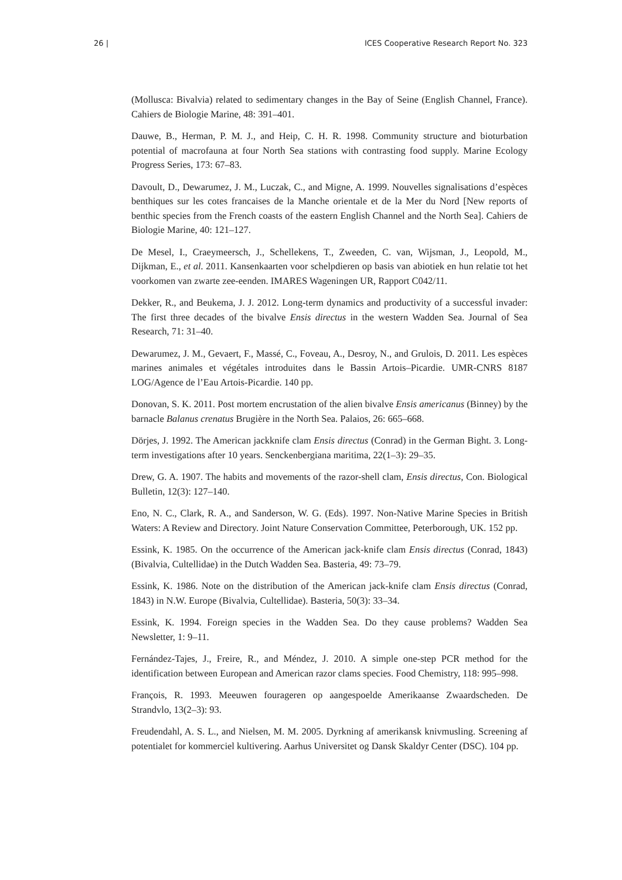26 | ICES Cooperative Research Report No. 323
(Mollusca: Bivalvia) related to sedimentary changes in the Bay of Seine (English Channel, France). Cahiers de Biologie Marine, 48: 391–401.
Dauwe, B., Herman, P. M. J., and Heip, C. H. R. 1998. Community structure and bioturbation potential of macrofauna at four North Sea stations with contrasting food supply. Marine Ecology Progress Series, 173: 67–83.
Davoult, D., Dewarumez, J. M., Luczak, C., and Migne, A. 1999. Nouvelles signalisations d’espèces benthiques sur les cotes francaises de la Manche orientale et de la Mer du Nord [New reports of benthic species from the French coasts of the eastern English Channel and the North Sea]. Cahiers de Biologie Marine, 40: 121–127.
De Mesel, I., Craeymeersch, J., Schellekens, T., Zweeden, C. van, Wijsman, J., Leopold, M., Dijkman, E., et al. 2011. Kansenkaarten voor schelpdieren op basis van abiotiek en hun relatie tot het voorkomen van zwarte zee-eenden. IMARES Wageningen UR, Rapport C042/11.
Dekker, R., and Beukema, J. J. 2012. Long-term dynamics and productivity of a successful invader: The first three decades of the bivalve Ensis directus in the western Wadden Sea. Journal of Sea Research, 71: 31–40.
Dewarumez, J. M., Gevaert, F., Massé, C., Foveau, A., Desroy, N., and Grulois, D. 2011. Les espèces marines animales et végétales introduites dans le Bassin Artois–Picardie. UMR-CNRS 8187 LOG/Agence de l’Eau Artois-Picardie. 140 pp.
Donovan, S. K. 2011. Post mortem encrustation of the alien bivalve Ensis americanus (Binney) by the barnacle Balanus crenatus Brugière in the North Sea. Palaios, 26: 665–668.
Dörjes, J. 1992. The American jackknife clam Ensis directus (Conrad) in the German Bight. 3. Long-term investigations after 10 years. Senckenbergiana maritima, 22(1–3): 29–35.
Drew, G. A. 1907. The habits and movements of the razor-shell clam, Ensis directus, Con. Biological Bulletin, 12(3): 127–140.
Eno, N. C., Clark, R. A., and Sanderson, W. G. (Eds). 1997. Non-Native Marine Species in British Waters: A Review and Directory. Joint Nature Conservation Committee, Peterborough, UK. 152 pp.
Essink, K. 1985. On the occurrence of the American jack-knife clam Ensis directus (Conrad, 1843) (Bivalvia, Cultellidae) in the Dutch Wadden Sea. Basteria, 49: 73–79.
Essink, K. 1986. Note on the distribution of the American jack-knife clam Ensis directus (Conrad, 1843) in N.W. Europe (Bivalvia, Cultellidae). Basteria, 50(3): 33–34.
Essink, K. 1994. Foreign species in the Wadden Sea. Do they cause problems? Wadden Sea Newsletter, 1: 9–11.
Fernández-Tajes, J., Freire, R., and Méndez, J. 2010. A simple one-step PCR method for the identification between European and American razor clams species. Food Chemistry, 118: 995–998.
François, R. 1993. Meeuwen fourageren op aangespoelde Amerikaanse Zwaardscheden. De Strandvlo, 13(2–3): 93.
Freudendahl, A. S. L., and Nielsen, M. M. 2005. Dyrkning af amerikansk knivmusling. Screening af potentialet for kommerciel kultivering. Aarhus Universitet og Dansk Skaldyr Center (DSC). 104 pp.